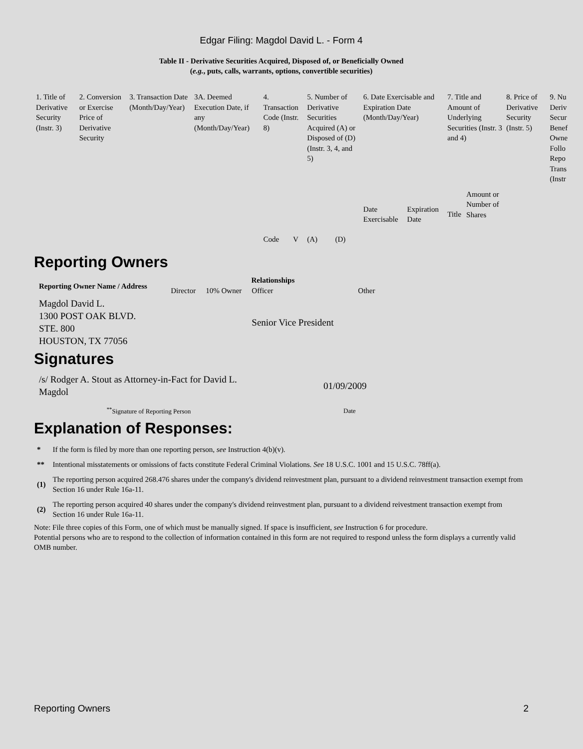Edgar Filing: Magdol David L. - Form 4
Table II - Derivative Securities Acquired, Disposed of, or Beneficially Owned
(e.g., puts, calls, warrants, options, convertible securities)
| 1. Title of Derivative Security (Instr. 3) | 2. Conversion or Exercise Price of Derivative Security | 3. Transaction Date (Month/Day/Year) | 3A. Deemed Execution Date, if any (Month/Day/Year) | 4. Transaction Code (Instr. 8) | | 5. Number of Derivative Securities Acquired (A) or Disposed of (D) (Instr. 3, 4, and 5) | | 6. Date Exercisable and Expiration Date (Month/Day/Year) | | 7. Title and Amount of Underlying Securities (Instr. 3 and 4) | | 8. Price of Derivative Security (Instr. 5) | 9. Nu Deriv Secur Benef Owne Follo Repo Trans (Instr |
| | | | | Code | V | (A) | (D) | Date Exercisable | Expiration Date | Title | Amount or Number of Shares | | |
Reporting Owners
| Reporting Owner Name / Address | Relationships | | | |
| --- | --- | --- | --- | --- |
| | Director | 10% Owner | Officer | Other |
| Magdol David L. 1300 POST OAK BLVD. STE. 800 HOUSTON, TX 77056 | | | Senior Vice President | |
Signatures
| /s/ Rodger A. Stout as Attorney-in-Fact for David L. Magdol | 01/09/2009 |
| <sup>**</sup> Signature of Reporting Person | Date |
Explanation of Responses:
| * | If the form is filed by more than one reporting person, see Instruction 4(b)(v). |
| ** | Intentional misstatements or omissions of facts constitute Federal Criminal Violations. See 18 U.S.C. 1001 and 15 U.S.C. 78ff(a). |
| (1) | The reporting person acquired 268.476 shares under the company's dividend reinvestment plan, pursuant to a dividend reinvestment transaction exempt from Section 16 under Rule 16a-11. |
| (2) | The reporting person acquired 40 shares under the company's dividend reinvestment plan, pursuant to a dividend reivestment transaction exempt from Section 16 under Rule 16a-11. |
Note: File three copies of this Form, one of which must be manually signed. If space is insufficient, see Instruction 6 for procedure.
Potential persons who are to respond to the collection of information contained in this form are not required to respond unless the form displays a currently valid OMB number.
Reporting Owners 2